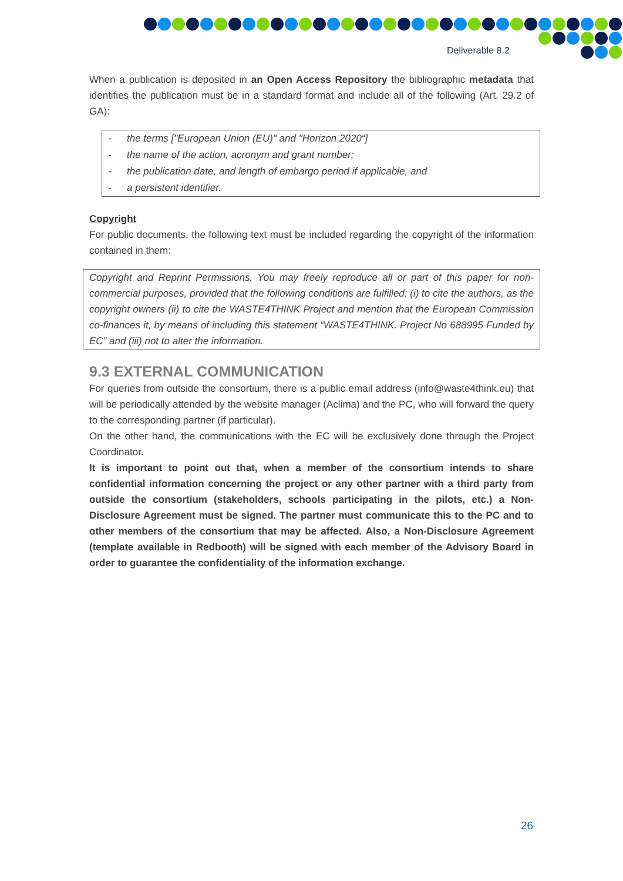Deliverable 8.2
When a publication is deposited in an Open Access Repository the bibliographic metadata that identifies the publication must be in a standard format and include all of the following (Art. 29.2 of GA):
- the terms ["European Union (EU)" and "Horizon 2020“]
- the name of the action, acronym and grant number;
- the publication date, and length of embargo period if applicable, and
- a persistent identifier.
Copyright
For public documents, the following text must be included regarding the copyright of the information contained in them:
Copyright and Reprint Permissions. You may freely reproduce all or part of this paper for non-commercial purposes, provided that the following conditions are fulfilled: (i) to cite the authors, as the copyright owners (ii) to cite the WASTE4THINK Project and mention that the European Commission co-finances it, by means of including this statement “WASTE4THINK. Project No 688995 Funded by EC” and (iii) not to alter the information.
9.3 EXTERNAL COMMUNICATION
For queries from outside the consortium, there is a public email address (info@waste4think.eu) that will be periodically attended by the website manager (Aclima) and the PC, who will forward the query to the corresponding partner (if particular).
On the other hand, the communications with the EC will be exclusively done through the Project Coordinator.
It is important to point out that, when a member of the consortium intends to share confidential information concerning the project or any other partner with a third party from outside the consortium (stakeholders, schools participating in the pilots, etc.) a Non-Disclosure Agreement must be signed. The partner must communicate this to the PC and to other members of the consortium that may be affected. Also, a Non-Disclosure Agreement (template available in Redbooth) will be signed with each member of the Advisory Board in order to guarantee the confidentiality of the information exchange.
26